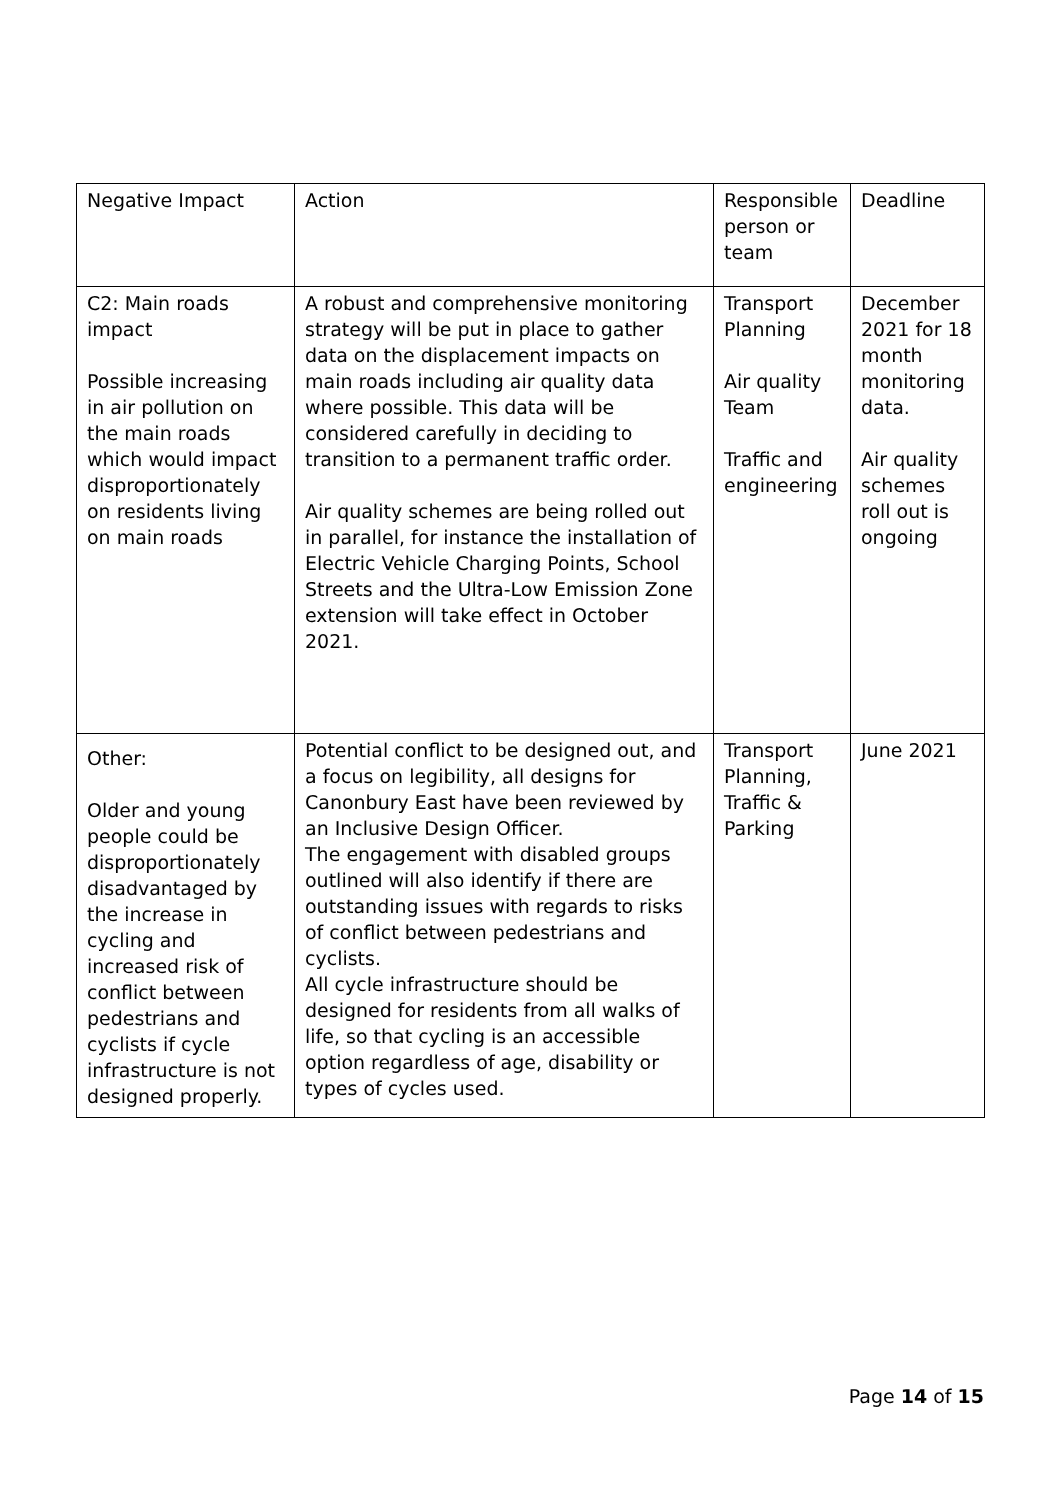| Negative Impact | Action | Responsible person or team | Deadline |
| --- | --- | --- | --- |
| C2: Main roads impact Possible increasing in air pollution on the main roads which would impact disproportionately on residents living on main roads | A robust and comprehensive monitoring strategy will be put in place to gather data on the displacement impacts on main roads including air quality data where possible. This data will be considered carefully in deciding to transition to a permanent traffic order. Air quality schemes are being rolled out in parallel, for instance the installation of Electric Vehicle Charging Points, School Streets and the Ultra-Low Emission Zone extension will take effect in October 2021. | Transport Planning Air quality Team Traffic and engineering | December 2021 for 18 month monitoring data. Air quality schemes roll out is ongoing |
| Other: Older and young people could be disproportionately disadvantaged by the increase in cycling and increased risk of conflict between pedestrians and cyclists if cycle infrastructure is not designed properly. | Potential conflict to be designed out, and a focus on legibility, all designs for Canonbury East have been reviewed by an Inclusive Design Officer. The engagement with disabled groups outlined will also identify if there are outstanding issues with regards to risks of conflict between pedestrians and cyclists. All cycle infrastructure should be designed for residents from all walks of life, so that cycling is an accessible option regardless of age, disability or types of cycles used. | Transport Planning, Traffic & Parking | June 2021 |
Page 14 of 15